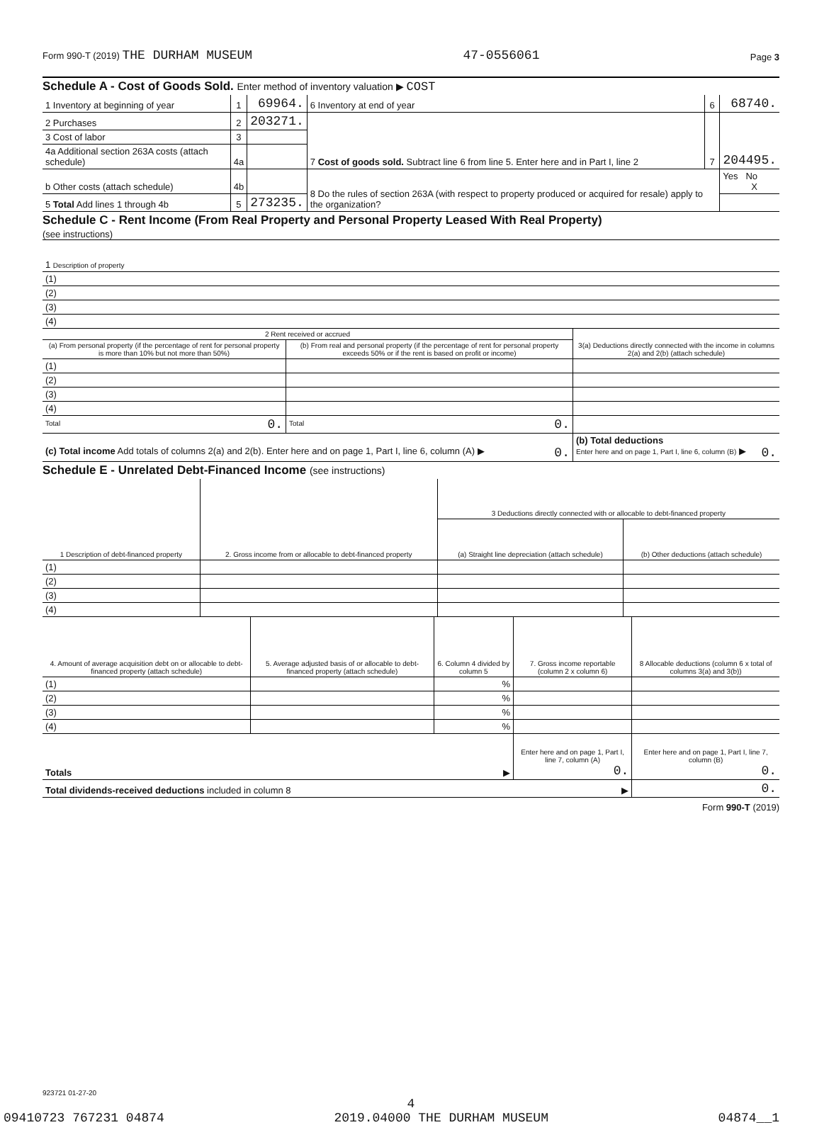Form 990-T (2019) THE DURHAM MUSEUM 47-0556061 Page 3
Schedule A - Cost of Goods Sold. Enter method of inventory valuation ▶ COST
| 1 Inventory at beginning of year | 1 | 69964. | 6 Inventory at end of year | 6 | 68740. |
| 2 Purchases | 2 | 203271. | 7 Cost of goods sold. Subtract line 6 from line 5. Enter here and in Part I, line 2 | 7 | 204495. |
| 3 Cost of labor | 3 | | | | |
| 4a Additional section 263A costs (attach schedule) | 4a | | | | |
| b Other costs (attach schedule) | 4b | | 8 Do the rules of section 263A (with respect to property produced or acquired for resale) apply to the organization? | | Yes No X |
| 5 Total Add lines 1 through 4b | 5 | 273235. | | | |
Schedule C - Rent Income (From Real Property and Personal Property Leased With Real Property)
(see instructions)
| 1 Description of property |
| (1) |
| (2) |
| (3) |
| (4) |
| 2 Rent received or accrued | | 3(a) Deductions directly connected with the income in columns 2(a) and 2(b) (attach schedule) |
| --- | --- | --- |
| (a) From personal property (if the percentage of rent for personal property is more than 10% but not more than 50%) | (b) From real and personal property (if the percentage of rent for personal property exceeds 50% or if the rent is based on profit or income) | |
| (1) | | |
| (2) | | |
| (3) | | |
| (4) | | |
| Total 0. | Total 0. | |
| (c) Total income Add totals of columns 2(a) and 2(b). Enter here and on page 1, Part I, line 6, column (A) ▶ 0. | | (b) Total deductions Enter here and on page 1, Part I, line 6, column (B) ▶ 0. |
Schedule E - Unrelated Debt-Financed Income (see instructions)
| 1 Description of debt-financed property | 2. Gross income from or allocable to debt-financed property | 3 Deductions directly connected with or allocable to debt-financed property | |
| --- | --- | --- | --- |
| | | (a) Straight line depreciation (attach schedule) | (b) Other deductions (attach schedule) |
| (1) | | | |
| (2) | | | |
| (3) | | | |
| (4) | | | |
| 4. Amount of average acquisition debt on or allocable to debt-financed property (attach schedule) | 5. Average adjusted basis of or allocable to debt-financed property (attach schedule) | 6. Column 4 divided by column 5 | 7. Gross income reportable (column 2 x column 6) | 8 Allocable deductions (column 6 x total of columns 3(a) and 3(b)) |
| --- | --- | --- | --- | --- |
| (1) | | % | | |
| (2) | | % | | |
| (3) | | % | | |
| (4) | | % | | |
| Totals ▶ | | | Enter here and on page 1, Part I, line 7, column (A) 0. | Enter here and on page 1, Part I, line 7, column (B) 0. |
| Total dividends-received deductions included in column 8 ▶ | | | | 0. |
Form 990-T (2019)
923721 01-27-20
4
09410723 767231 04874 2019.04000 THE DURHAM MUSEUM 04874__1